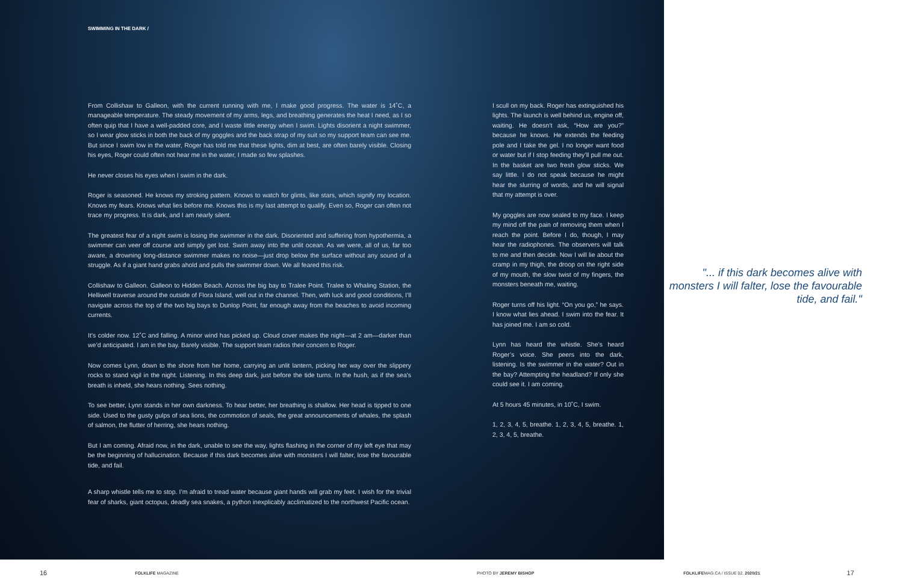SWIMMING IN THE DARK /
From Collishaw to Galleon, with the current running with me, I make good progress. The water is 14˚C, a manageable temperature. The steady movement of my arms, legs, and breathing generates the heat I need, as I so often quip that I have a well-padded core, and I waste little energy when I swim. Lights disorient a night swimmer, so I wear glow sticks in both the back of my goggles and the back strap of my suit so my support team can see me. But since I swim low in the water, Roger has told me that these lights, dim at best, are often barely visible. Closing his eyes, Roger could often not hear me in the water, I made so few splashes.
He never closes his eyes when I swim in the dark.
Roger is seasoned. He knows my stroking pattern. Knows to watch for glints, like stars, which signify my location. Knows my fears. Knows what lies before me. Knows this is my last attempt to qualify. Even so, Roger can often not trace my progress. It is dark, and I am nearly silent.
The greatest fear of a night swim is losing the swimmer in the dark. Disoriented and suffering from hypothermia, a swimmer can veer off course and simply get lost. Swim away into the unlit ocean. As we were, all of us, far too aware, a drowning long-distance swimmer makes no noise—just drop below the surface without any sound of a struggle. As if a giant hand grabs ahold and pulls the swimmer down. We all feared this risk.
Collishaw to Galleon. Galleon to Hidden Beach. Across the big bay to Tralee Point. Tralee to Whaling Station, the Helliwell traverse around the outside of Flora Island, well out in the channel. Then, with luck and good conditions, I’ll navigate across the top of the two big bays to Dunlop Point, far enough away from the beaches to avoid incoming currents.
It’s colder now. 12˚C and falling. A minor wind has picked up. Cloud cover makes the night—at 2 am—darker than we’d anticipated. I am in the bay. Barely visible. The support team radios their concern to Roger.
Now comes Lynn, down to the shore from her home, carrying an unlit lantern, picking her way over the slippery rocks to stand vigil in the night. Listening. In this deep dark, just before the tide turns. In the hush, as if the sea's breath is inheld, she hears nothing. Sees nothing.
To see better, Lynn stands in her own darkness. To hear better, her breathing is shallow. Her head is tipped to one side. Used to the gusty gulps of sea lions, the commotion of seals, the great announcements of whales, the splash of salmon, the flutter of herring, she hears nothing.
But I am coming. Afraid now, in the dark, unable to see the way, lights flashing in the corner of my left eye that may be the beginning of hallucination. Because if this dark becomes alive with monsters I will falter, lose the favourable tide, and fail.
A sharp whistle tells me to stop. I’m afraid to tread water because giant hands will grab my feet. I wish for the trivial fear of sharks, giant octopus, deadly sea snakes, a python inexplicably acclimatized to the northwest Pacific ocean.
I scull on my back. Roger has extinguished his lights. The launch is well behind us, engine off, waiting. He doesn’t ask, “How are you?” because he knows. He extends the feeding pole and I take the gel. I no longer want food or water but if I stop feeding they’ll pull me out. In the basket are two fresh glow sticks. We say little. I do not speak because he might hear the slurring of words, and he will signal that my attempt is over.
My goggles are now sealed to my face. I keep my mind off the pain of removing them when I reach the point. Before I do, though, I may hear the radiophones. The observers will talk to me and then decide. Now I will lie about the cramp in my thigh, the droop on the right side of my mouth, the slow twist of my fingers, the monsters beneath me, waiting.
Roger turns off his light. “On you go,” he says. I know what lies ahead. I swim into the fear. It has joined me. I am so cold.
Lynn has heard the whistle. She’s heard Roger’s voice. She peers into the dark, listening. Is the swimmer in the water? Out in the bay? Attempting the headland? If only she could see it. I am coming.
At 5 hours 45 minutes, in 10˚C, I swim.
1, 2, 3, 4, 5, breathe. 1, 2, 3, 4, 5, breathe. 1, 2, 3, 4, 5, breathe.
"... if this dark becomes alive with monsters I will falter, lose the favourable tide, and fail."
16 FOLKLIFE MAGAZINE PHOTO BY JEREMY BISHOP FOLKLIFEMAG.CA / ISSUE 02. 2020/21 17